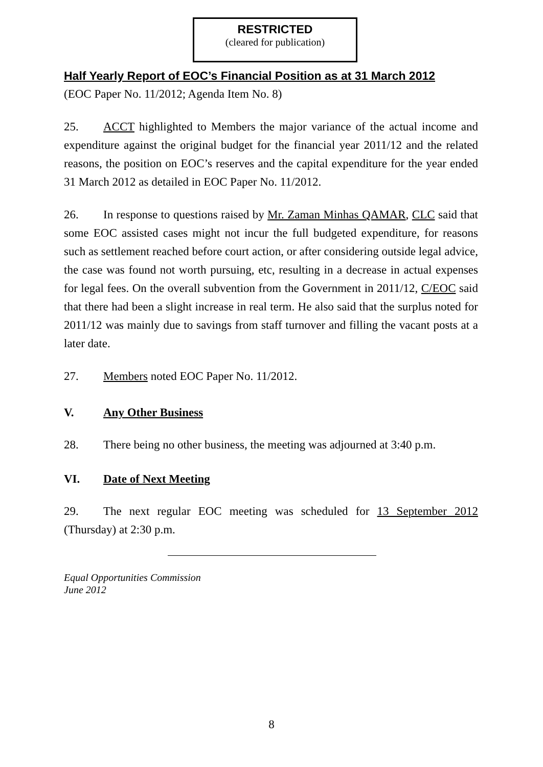RESTRICTED
(cleared for publication)
Half Yearly Report of EOC’s Financial Position as at 31 March 2012
(EOC Paper No. 11/2012; Agenda Item No. 8)
25. ACCT highlighted to Members the major variance of the actual income and expenditure against the original budget for the financial year 2011/12 and the related reasons, the position on EOC’s reserves and the capital expenditure for the year ended 31 March 2012 as detailed in EOC Paper No. 11/2012.
26. In response to questions raised by Mr. Zaman Minhas QAMAR, CLC said that some EOC assisted cases might not incur the full budgeted expenditure, for reasons such as settlement reached before court action, or after considering outside legal advice, the case was found not worth pursuing, etc, resulting in a decrease in actual expenses for legal fees. On the overall subvention from the Government in 2011/12, C/EOC said that there had been a slight increase in real term. He also said that the surplus noted for 2011/12 was mainly due to savings from staff turnover and filling the vacant posts at a later date.
27. Members noted EOC Paper No. 11/2012.
V. Any Other Business
28. There being no other business, the meeting was adjourned at 3:40 p.m.
VI. Date of Next Meeting
29. The next regular EOC meeting was scheduled for 13 September 2012 (Thursday) at 2:30 p.m.
Equal Opportunities Commission
June 2012
8